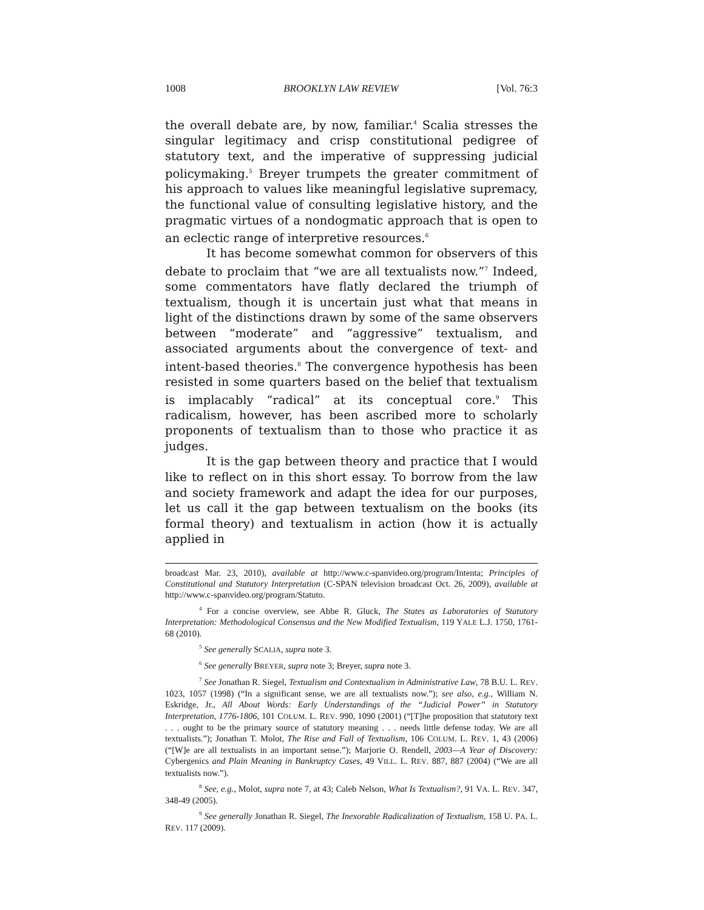1008 BROOKLYN LAW REVIEW [Vol. 76:3
the overall debate are, by now, familiar.<sup>4</sup> Scalia stresses the singular legitimacy and crisp constitutional pedigree of statutory text, and the imperative of suppressing judicial policymaking.<sup>5</sup> Breyer trumpets the greater commitment of his approach to values like meaningful legislative supremacy, the functional value of consulting legislative history, and the pragmatic virtues of a nondogmatic approach that is open to an eclectic range of interpretive resources.<sup>6</sup>
It has become somewhat common for observers of this debate to proclaim that “we are all textualists now.”<sup>7</sup> Indeed, some commentators have flatly declared the triumph of textualism, though it is uncertain just what that means in light of the distinctions drawn by some of the same observers between “moderate” and “aggressive” textualism, and associated arguments about the convergence of text- and intent-based theories.<sup>8</sup> The convergence hypothesis has been resisted in some quarters based on the belief that textualism is implacably “radical” at its conceptual core.<sup>9</sup> This radicalism, however, has been ascribed more to scholarly proponents of textualism than to those who practice it as judges.
It is the gap between theory and practice that I would like to reflect on in this short essay. To borrow from the law and society framework and adapt the idea for our purposes, let us call it the gap between textualism on the books (its formal theory) and textualism in action (how it is actually applied in
broadcast Mar. 23, 2010), available at http://www.c-spanvideo.org/program/Intenta; Principles of Constitutional and Statutory Interpretation (C-SPAN television broadcast Oct. 26, 2009), available at http://www.c-spanvideo.org/program/Statuto.
<sup>4</sup> For a concise overview, see Abbe R. Gluck, The States as Laboratories of Statutory Interpretation: Methodological Consensus and the New Modified Textualism, 119 YALE L.J. 1750, 1761-68 (2010).
<sup>5</sup> See generally SCALIA, supra note 3.
<sup>6</sup> See generally BREYER, supra note 3; Breyer, supra note 3.
<sup>7</sup> See Jonathan R. Siegel, Textualism and Contextualism in Administrative Law, 78 B.U. L. REV. 1023, 1057 (1998) (“In a significant sense, we are all textualists now.”); see also, e.g., William N. Eskridge, Jr., All About Words: Early Understandings of the “Judicial Power” in Statutory Interpretation, 1776-1806, 101 COLUM. L. REV. 990, 1090 (2001) (“[T]he proposition that statutory text . . . ought to be the primary source of statutory meaning . . . needs little defense today. We are all textualists.”); Jonathan T. Molot, The Rise and Fall of Textualism, 106 COLUM. L. REV. 1, 43 (2006) (“[W]e are all textualists in an important sense.”); Marjorie O. Rendell, 2003—A Year of Discovery: Cybergenics and Plain Meaning in Bankruptcy Cases, 49 VILL. L. REV. 887, 887 (2004) (“We are all textualists now.”).
<sup>8</sup> See, e.g., Molot, supra note 7, at 43; Caleb Nelson, What Is Textualism?, 91 VA. L. REV. 347, 348-49 (2005).
<sup>9</sup> See generally Jonathan R. Siegel, The Inexorable Radicalization of Textualism, 158 U. PA. L. REV. 117 (2009).